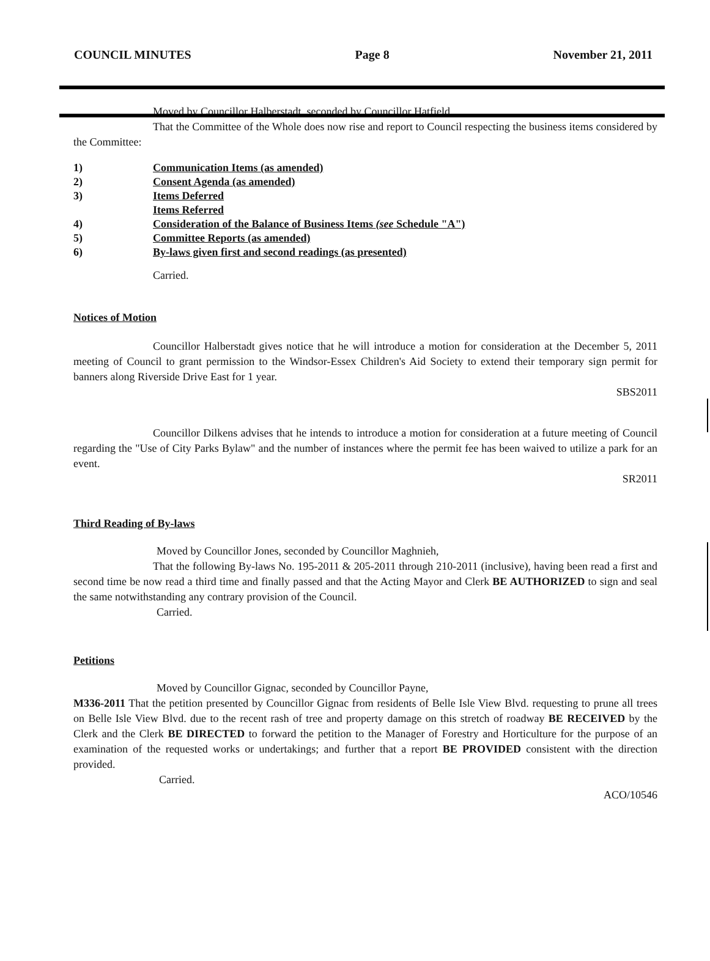COUNCIL MINUTES Page 8 November 21, 2011
Moved by Councillor Halberstadt, seconded by Councillor Hatfield,
That the Committee of the Whole does now rise and report to Council respecting the business items considered by the Committee:
1) Communication Items (as amended)
2) Consent Agenda (as amended)
3) Items Deferred
Items Referred
4) Consideration of the Balance of Business Items (see Schedule "A")
5) Committee Reports (as amended)
6) By-laws given first and second readings (as presented)
Carried.
Notices of Motion
Councillor Halberstadt gives notice that he will introduce a motion for consideration at the December 5, 2011 meeting of Council to grant permission to the Windsor-Essex Children's Aid Society to extend their temporary sign permit for banners along Riverside Drive East for 1 year.
SBS2011
Councillor Dilkens advises that he intends to introduce a motion for consideration at a future meeting of Council regarding the "Use of City Parks Bylaw" and the number of instances where the permit fee has been waived to utilize a park for an event.
SR2011
Third Reading of By-laws
Moved by Councillor Jones, seconded by Councillor Maghnieh,
That the following By-laws No. 195-2011 & 205-2011 through 210-2011 (inclusive), having been read a first and second time be now read a third time and finally passed and that the Acting Mayor and Clerk BE AUTHORIZED to sign and seal the same notwithstanding any contrary provision of the Council.
Carried.
Petitions
Moved by Councillor Gignac, seconded by Councillor Payne,
M336-2011 That the petition presented by Councillor Gignac from residents of Belle Isle View Blvd. requesting to prune all trees on Belle Isle View Blvd. due to the recent rash of tree and property damage on this stretch of roadway BE RECEIVED by the Clerk and the Clerk BE DIRECTED to forward the petition to the Manager of Forestry and Horticulture for the purpose of an examination of the requested works or undertakings; and further that a report BE PROVIDED consistent with the direction provided.
Carried.
ACO/10546